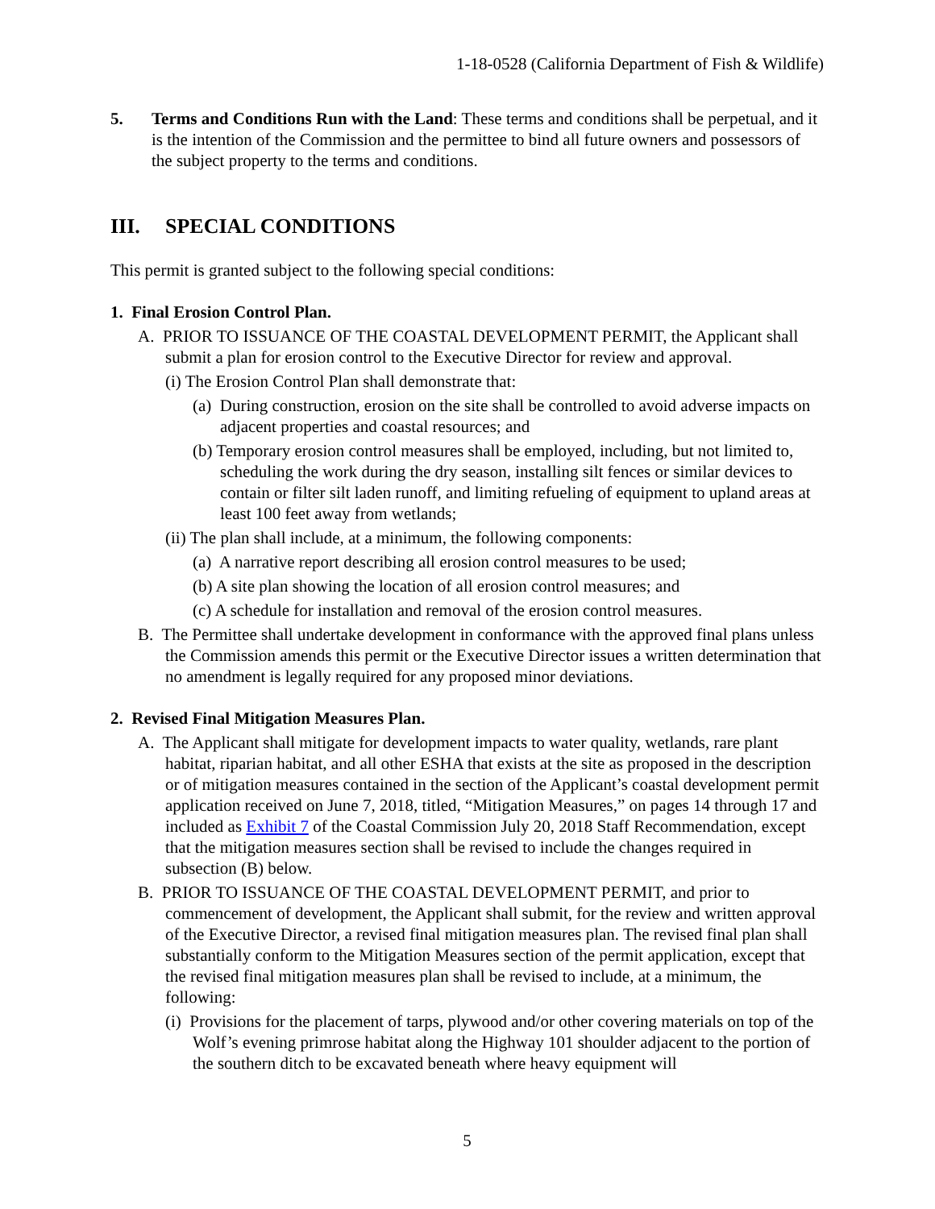1-18-0528 (California Department of Fish & Wildlife)
5. Terms and Conditions Run with the Land: These terms and conditions shall be perpetual, and it is the intention of the Commission and the permittee to bind all future owners and possessors of the subject property to the terms and conditions.
III. SPECIAL CONDITIONS
This permit is granted subject to the following special conditions:
1. Final Erosion Control Plan.
A. PRIOR TO ISSUANCE OF THE COASTAL DEVELOPMENT PERMIT, the Applicant shall submit a plan for erosion control to the Executive Director for review and approval.
(i) The Erosion Control Plan shall demonstrate that:
(a) During construction, erosion on the site shall be controlled to avoid adverse impacts on adjacent properties and coastal resources; and
(b) Temporary erosion control measures shall be employed, including, but not limited to, scheduling the work during the dry season, installing silt fences or similar devices to contain or filter silt laden runoff, and limiting refueling of equipment to upland areas at least 100 feet away from wetlands;
(ii) The plan shall include, at a minimum, the following components:
(a) A narrative report describing all erosion control measures to be used;
(b) A site plan showing the location of all erosion control measures; and
(c) A schedule for installation and removal of the erosion control measures.
B. The Permittee shall undertake development in conformance with the approved final plans unless the Commission amends this permit or the Executive Director issues a written determination that no amendment is legally required for any proposed minor deviations.
2. Revised Final Mitigation Measures Plan.
A. The Applicant shall mitigate for development impacts to water quality, wetlands, rare plant habitat, riparian habitat, and all other ESHA that exists at the site as proposed in the description or of mitigation measures contained in the section of the Applicant’s coastal development permit application received on June 7, 2018, titled, “Mitigation Measures,” on pages 14 through 17 and included as Exhibit 7 of the Coastal Commission July 20, 2018 Staff Recommendation, except that the mitigation measures section shall be revised to include the changes required in subsection (B) below.
B. PRIOR TO ISSUANCE OF THE COASTAL DEVELOPMENT PERMIT, and prior to commencement of development, the Applicant shall submit, for the review and written approval of the Executive Director, a revised final mitigation measures plan. The revised final plan shall substantially conform to the Mitigation Measures section of the permit application, except that the revised final mitigation measures plan shall be revised to include, at a minimum, the following:
(i) Provisions for the placement of tarps, plywood and/or other covering materials on top of the Wolf’s evening primrose habitat along the Highway 101 shoulder adjacent to the portion of the southern ditch to be excavated beneath where heavy equipment will
5